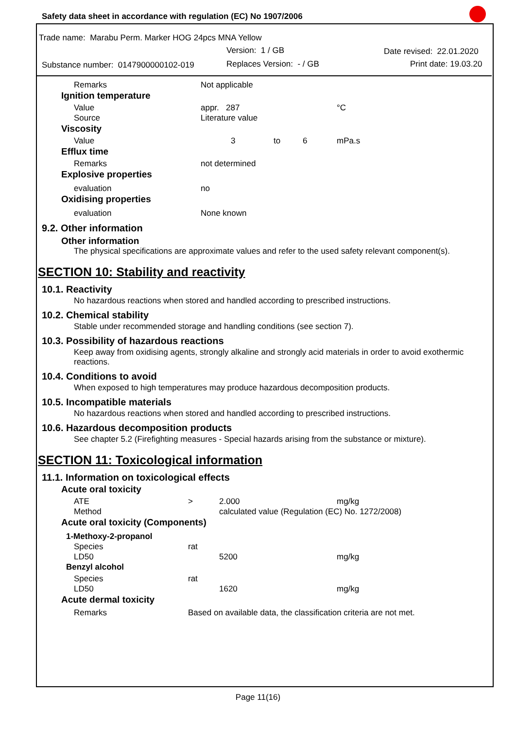Safety data sheet in accordance with regulation (EC) No 1907/2006
Trade name: Marabu Perm. Marker HOG 24pcs MNA Yellow
Version: 1 / GB Date revised: 22.01.2020
Substance number: 0147900000102-019 Replaces Version: - / GB Print date: 19.03.20
| | Remarks | Not applicable | | | |
| Ignition temperature | | | | | |
| | Value | appr. 287 | | | °C |
| | Source | Literature value | | | |
| Viscosity | | | | | |
| | Value | 3 | to | 6 | mPa.s |
| Efflux time | | | | | |
| | Remarks | not determined | | | |
| Explosive properties | | | | | |
| | evaluation | no | | | |
| Oxidising properties | | | | | |
| | evaluation | None known | | | |
9.2. Other information
Other information
The physical specifications are approximate values and refer to the used safety relevant component(s).
SECTION 10: Stability and reactivity
10.1. Reactivity
No hazardous reactions when stored and handled according to prescribed instructions.
10.2. Chemical stability
Stable under recommended storage and handling conditions (see section 7).
10.3. Possibility of hazardous reactions
Keep away from oxidising agents, strongly alkaline and strongly acid materials in order to avoid exothermic reactions.
10.4. Conditions to avoid
When exposed to high temperatures may produce hazardous decomposition products.
10.5. Incompatible materials
No hazardous reactions when stored and handled according to prescribed instructions.
10.6. Hazardous decomposition products
See chapter 5.2 (Firefighting measures - Special hazards arising from the substance or mixture).
SECTION 11: Toxicological information
11.1. Information on toxicological effects
| Acute oral toxicity | | | | |
| | ATE | > | 2.000 | mg/kg |
| | Method | calculated value (Regulation (EC) No. 1272/2008) | | |
| Acute oral toxicity (Components) | | | | |
| 1-Methoxy-2-propanol | | | | |
| | Species | rat | | |
| | LD50 | | 5200 | mg/kg |
| Benzyl alcohol | | | | |
| | Species | rat | | |
| | LD50 | | 1620 | mg/kg |
| Acute dermal toxicity | | | | |
| | Remarks | Based on available data, the classification criteria are not met. | | |
Page 11(16)